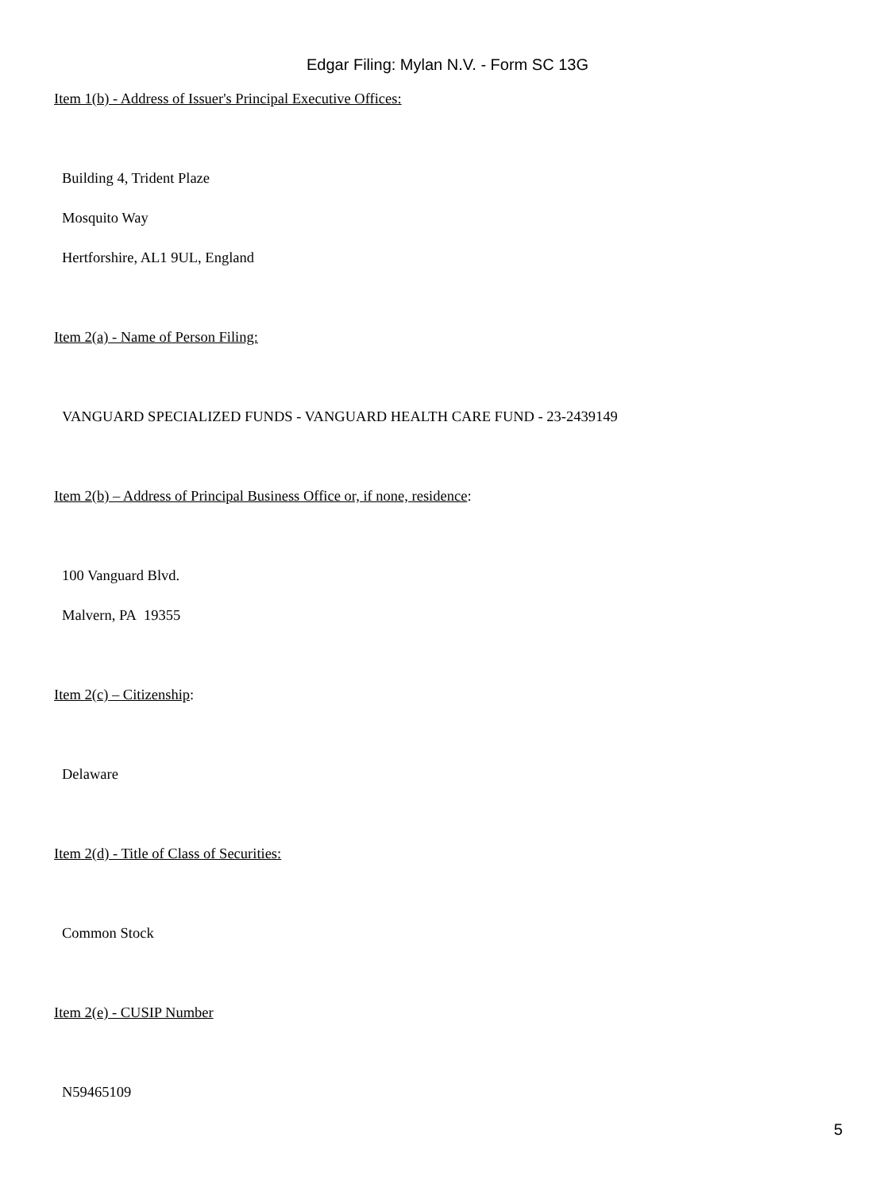Edgar Filing: Mylan N.V. - Form SC 13G
Item 1(b) - Address of Issuer's Principal Executive Offices:
Building 4, Trident Plaze
Mosquito Way
Hertforshire, AL1 9UL, England
Item 2(a) - Name of Person Filing:
VANGUARD SPECIALIZED FUNDS - VANGUARD HEALTH CARE FUND - 23-2439149
Item 2(b) – Address of Principal Business Office or, if none, residence:
100 Vanguard Blvd.
Malvern, PA 19355
Item 2(c) – Citizenship:
Delaware
Item 2(d) - Title of Class of Securities:
Common Stock
Item 2(e) - CUSIP Number
N59465109
5